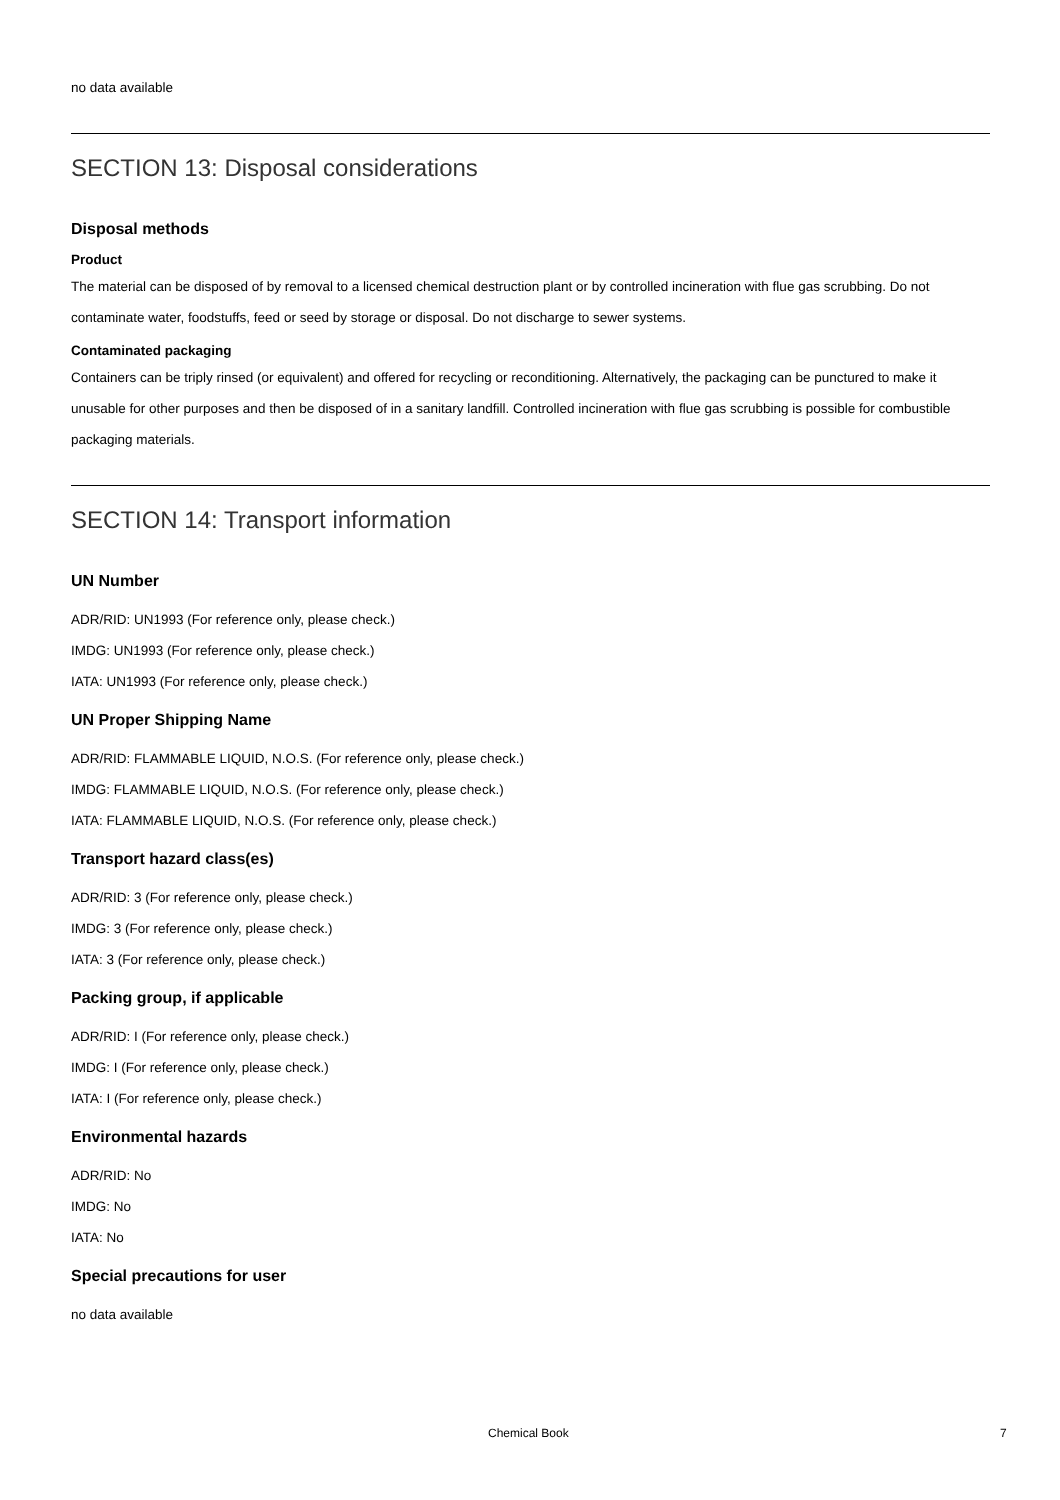no data available
SECTION 13: Disposal considerations
Disposal methods
Product
The material can be disposed of by removal to a licensed chemical destruction plant or by controlled incineration with flue gas scrubbing. Do not contaminate water, foodstuffs, feed or seed by storage or disposal. Do not discharge to sewer systems.
Contaminated packaging
Containers can be triply rinsed (or equivalent) and offered for recycling or reconditioning. Alternatively, the packaging can be punctured to make it unusable for other purposes and then be disposed of in a sanitary landfill. Controlled incineration with flue gas scrubbing is possible for combustible packaging materials.
SECTION 14: Transport information
UN Number
ADR/RID: UN1993 (For reference only, please check.)
IMDG: UN1993 (For reference only, please check.)
IATA: UN1993 (For reference only, please check.)
UN Proper Shipping Name
ADR/RID: FLAMMABLE LIQUID, N.O.S. (For reference only, please check.)
IMDG: FLAMMABLE LIQUID, N.O.S. (For reference only, please check.)
IATA: FLAMMABLE LIQUID, N.O.S. (For reference only, please check.)
Transport hazard class(es)
ADR/RID: 3 (For reference only, please check.)
IMDG: 3 (For reference only, please check.)
IATA: 3 (For reference only, please check.)
Packing group, if applicable
ADR/RID: I (For reference only, please check.)
IMDG: I (For reference only, please check.)
IATA: I (For reference only, please check.)
Environmental hazards
ADR/RID: No
IMDG: No
IATA: No
Special precautions for user
no data available
Chemical Book 7